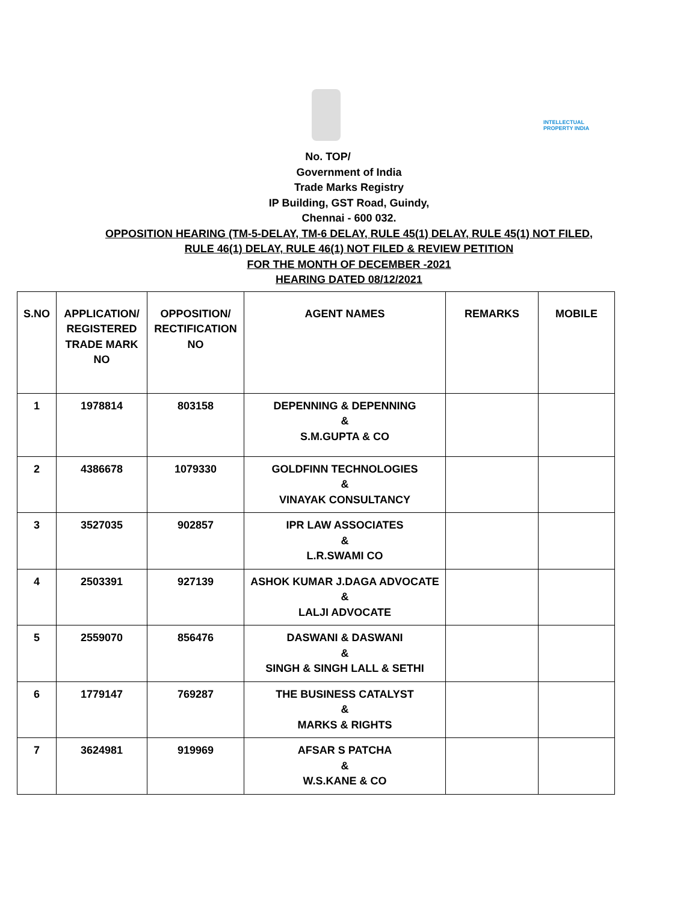INTELLECTUAL
PROPERTY INDIA
No. TOP/
Government of India
Trade Marks Registry
IP Building, GST Road, Guindy,
Chennai - 600 032.
OPPOSITION HEARING (TM-5-DELAY, TM-6 DELAY, RULE 45(1) DELAY, RULE 45(1) NOT FILED,
RULE 46(1) DELAY, RULE 46(1) NOT FILED & REVIEW PETITION
FOR THE MONTH OF DECEMBER -2021
HEARING DATED 08/12/2021
| S.NO | APPLICATION/ REGISTERED TRADE MARK NO | OPPOSITION/ RECTIFICATION NO | AGENT NAMES | REMARKS | MOBILE |
| --- | --- | --- | --- | --- | --- |
| 1 | 1978814 | 803158 | DEPENNING & DEPENNING & S.M.GUPTA & CO | | |
| 2 | 4386678 | 1079330 | GOLDFINN TECHNOLOGIES & VINAYAK CONSULTANCY | | |
| 3 | 3527035 | 902857 | IPR LAW ASSOCIATES & L.R.SWAMI CO | | |
| 4 | 2503391 | 927139 | ASHOK KUMAR J.DAGA ADVOCATE & LALJI ADVOCATE | | |
| 5 | 2559070 | 856476 | DASWANI & DASWANI & SINGH & SINGH LALL & SETHI | | |
| 6 | 1779147 | 769287 | THE BUSINESS CATALYST & MARKS & RIGHTS | | |
| 7 | 3624981 | 919969 | AFSAR S PATCHA & W.S.KANE & CO | | |